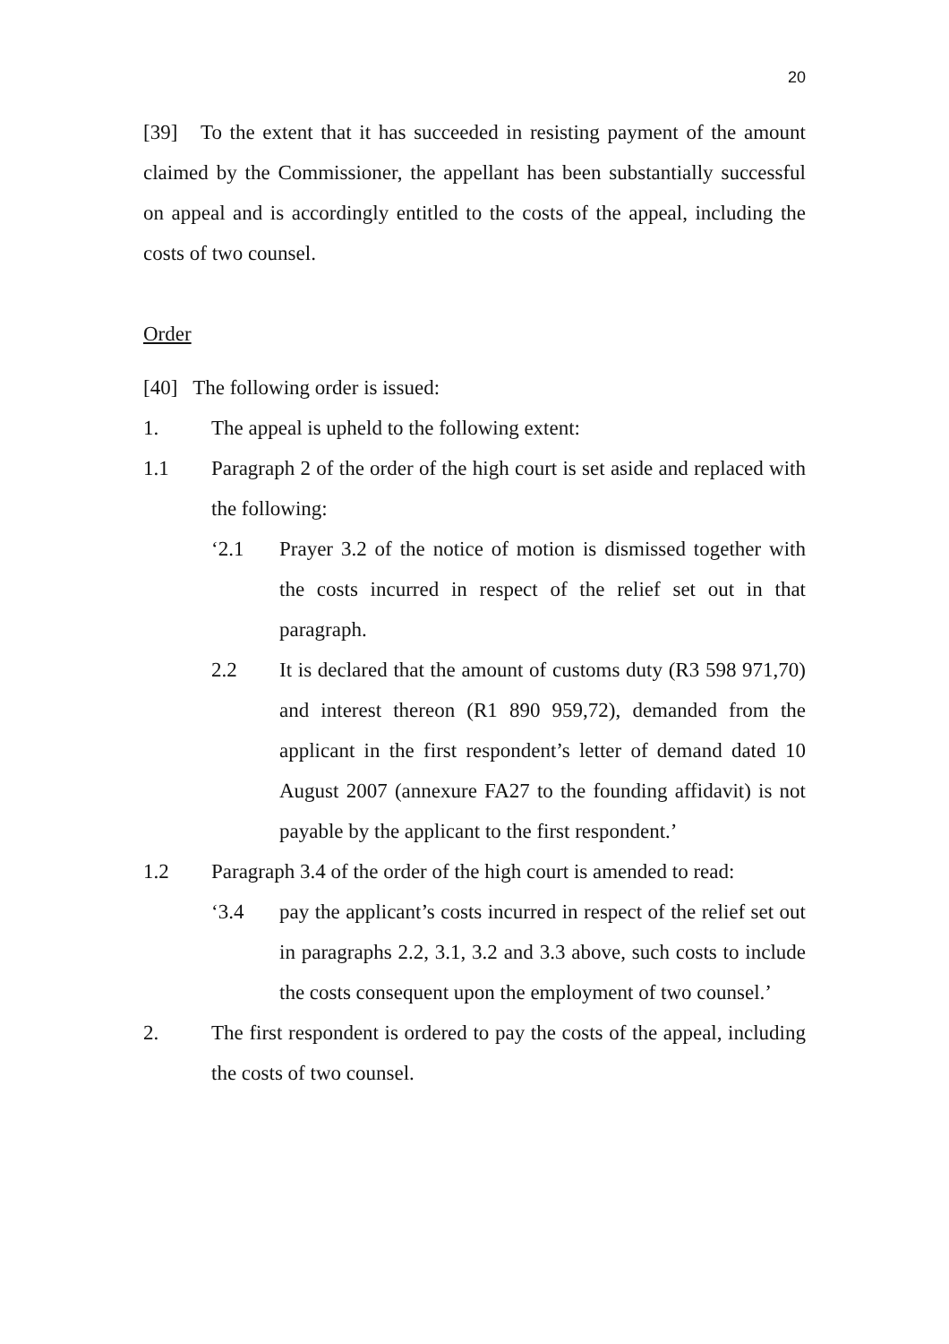20
[39] To the extent that it has succeeded in resisting payment of the amount claimed by the Commissioner, the appellant has been substantially successful on appeal and is accordingly entitled to the costs of the appeal, including the costs of two counsel.
Order
[40] The following order is issued:
1. The appeal is upheld to the following extent:
1.1 Paragraph 2 of the order of the high court is set aside and replaced with the following:
‘2.1 Prayer 3.2 of the notice of motion is dismissed together with the costs incurred in respect of the relief set out in that paragraph.
2.2 It is declared that the amount of customs duty (R3 598 971,70) and interest thereon (R1 890 959,72), demanded from the applicant in the first respondent’s letter of demand dated 10 August 2007 (annexure FA27 to the founding affidavit) is not payable by the applicant to the first respondent.’
1.2 Paragraph 3.4 of the order of the high court is amended to read:
‘3.4 pay the applicant’s costs incurred in respect of the relief set out in paragraphs 2.2, 3.1, 3.2 and 3.3 above, such costs to include the costs consequent upon the employment of two counsel.’
2. The first respondent is ordered to pay the costs of the appeal, including the costs of two counsel.